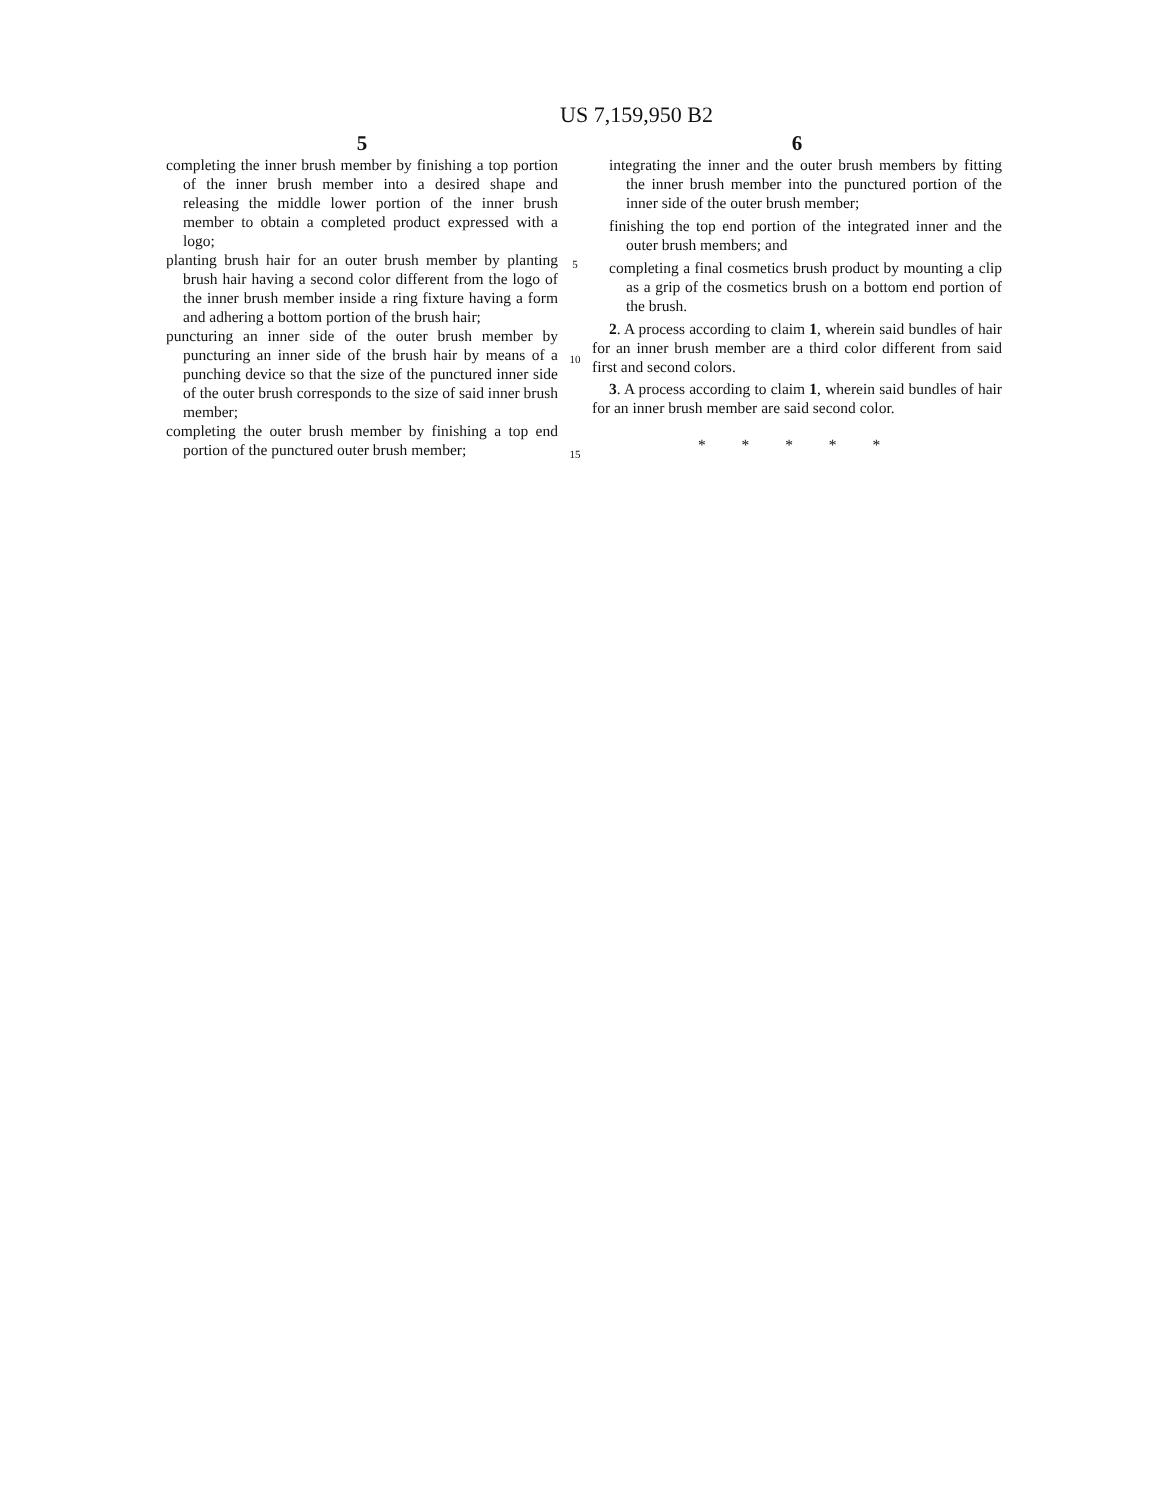US 7,159,950 B2
5
completing the inner brush member by finishing a top portion of the inner brush member into a desired shape and releasing the middle lower portion of the inner brush member to obtain a completed product expressed with a logo;
planting brush hair for an outer brush member by planting brush hair having a second color different from the logo of the inner brush member inside a ring fixture having a form and adhering a bottom portion of the brush hair;
puncturing an inner side of the outer brush member by puncturing an inner side of the brush hair by means of a punching device so that the size of the punctured inner side of the outer brush corresponds to the size of said inner brush member;
completing the outer brush member by finishing a top end portion of the punctured outer brush member;
5
10
15
6
integrating the inner and the outer brush members by fitting the inner brush member into the punctured portion of the inner side of the outer brush member;
finishing the top end portion of the integrated inner and the outer brush members; and
completing a final cosmetics brush product by mounting a clip as a grip of the cosmetics brush on a bottom end portion of the brush.
2. A process according to claim 1, wherein said bundles of hair for an inner brush member are a third color different from said first and second colors.
3. A process according to claim 1, wherein said bundles of hair for an inner brush member are said second color.
* * * * *